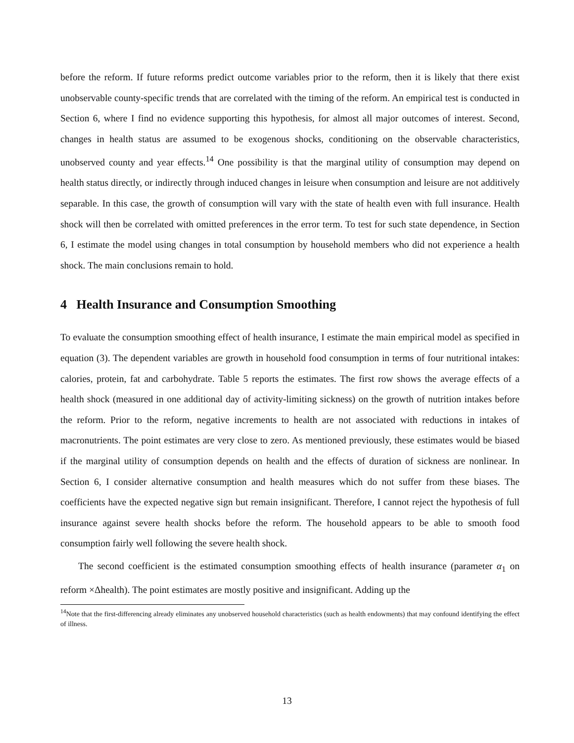before the reform. If future reforms predict outcome variables prior to the reform, then it is likely that there exist unobservable county-specific trends that are correlated with the timing of the reform. An empirical test is conducted in Section 6, where I find no evidence supporting this hypothesis, for almost all major outcomes of interest. Second, changes in health status are assumed to be exogenous shocks, conditioning on the observable characteristics, unobserved county and year effects.<sup>14</sup> One possibility is that the marginal utility of consumption may depend on health status directly, or indirectly through induced changes in leisure when consumption and leisure are not additively separable. In this case, the growth of consumption will vary with the state of health even with full insurance. Health shock will then be correlated with omitted preferences in the error term. To test for such state dependence, in Section 6, I estimate the model using changes in total consumption by household members who did not experience a health shock. The main conclusions remain to hold.
4 Health Insurance and Consumption Smoothing
To evaluate the consumption smoothing effect of health insurance, I estimate the main empirical model as specified in equation (3). The dependent variables are growth in household food consumption in terms of four nutritional intakes: calories, protein, fat and carbohydrate. Table 5 reports the estimates. The first row shows the average effects of a health shock (measured in one additional day of activity-limiting sickness) on the growth of nutrition intakes before the reform. Prior to the reform, negative increments to health are not associated with reductions in intakes of macronutrients. The point estimates are very close to zero. As mentioned previously, these estimates would be biased if the marginal utility of consumption depends on health and the effects of duration of sickness are nonlinear. In Section 6, I consider alternative consumption and health measures which do not suffer from these biases. The coefficients have the expected negative sign but remain insignificant. Therefore, I cannot reject the hypothesis of full insurance against severe health shocks before the reform. The household appears to be able to smooth food consumption fairly well following the severe health shock.
The second coefficient is the estimated consumption smoothing effects of health insurance (parameter α<sub>1</sub> on reform ×Δhealth). The point estimates are mostly positive and insignificant. Adding up the
<sup>14</sup> Note that the first-differencing already eliminates any unobserved household characteristics (such as health endowments) that may confound identifying the effect of illness.
13